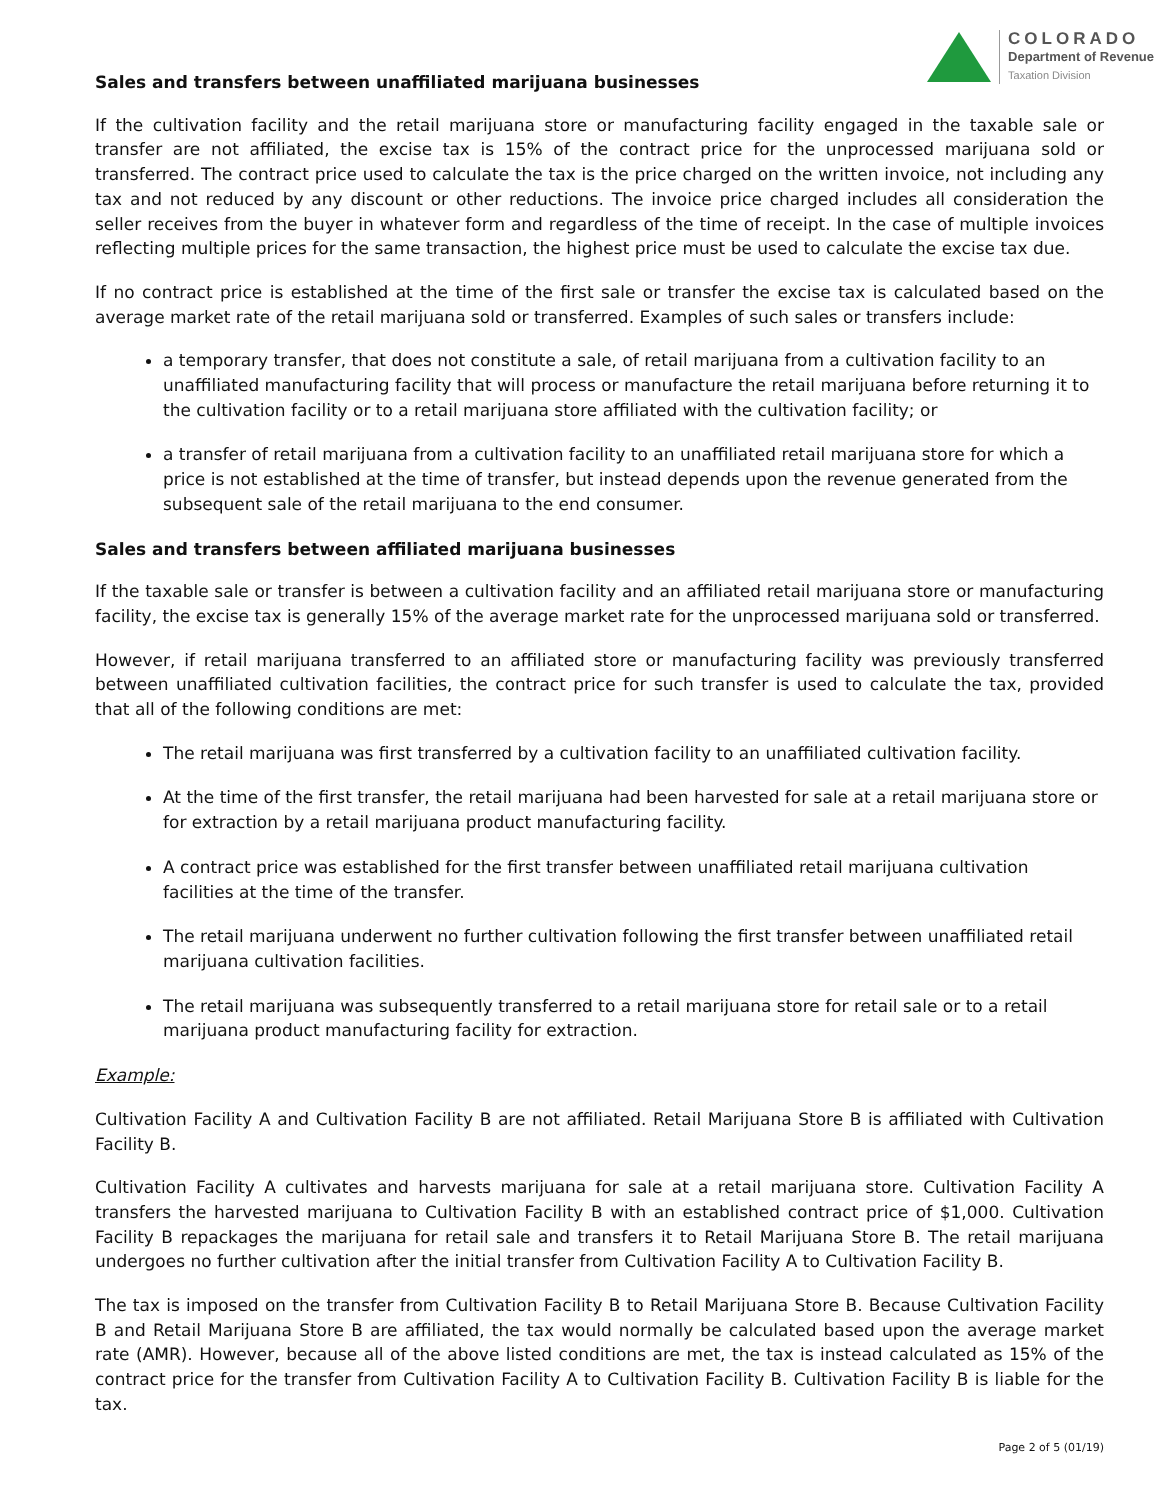COLORADO
Department of Revenue
Taxation Division
Sales and transfers between unaffiliated marijuana businesses
If the cultivation facility and the retail marijuana store or manufacturing facility engaged in the taxable sale or transfer are not affiliated, the excise tax is 15% of the contract price for the unprocessed marijuana sold or transferred. The contract price used to calculate the tax is the price charged on the written invoice, not including any tax and not reduced by any discount or other reductions. The invoice price charged includes all consideration the seller receives from the buyer in whatever form and regardless of the time of receipt. In the case of multiple invoices reflecting multiple prices for the same transaction, the highest price must be used to calculate the excise tax due.
If no contract price is established at the time of the first sale or transfer the excise tax is calculated based on the average market rate of the retail marijuana sold or transferred. Examples of such sales or transfers include:
a temporary transfer, that does not constitute a sale, of retail marijuana from a cultivation facility to an unaffiliated manufacturing facility that will process or manufacture the retail marijuana before returning it to the cultivation facility or to a retail marijuana store affiliated with the cultivation facility; or
a transfer of retail marijuana from a cultivation facility to an unaffiliated retail marijuana store for which a price is not established at the time of transfer, but instead depends upon the revenue generated from the subsequent sale of the retail marijuana to the end consumer.
Sales and transfers between affiliated marijuana businesses
If the taxable sale or transfer is between a cultivation facility and an affiliated retail marijuana store or manufacturing facility, the excise tax is generally 15% of the average market rate for the unprocessed marijuana sold or transferred.
However, if retail marijuana transferred to an affiliated store or manufacturing facility was previously transferred between unaffiliated cultivation facilities, the contract price for such transfer is used to calculate the tax, provided that all of the following conditions are met:
The retail marijuana was first transferred by a cultivation facility to an unaffiliated cultivation facility.
At the time of the first transfer, the retail marijuana had been harvested for sale at a retail marijuana store or for extraction by a retail marijuana product manufacturing facility.
A contract price was established for the first transfer between unaffiliated retail marijuana cultivation facilities at the time of the transfer.
The retail marijuana underwent no further cultivation following the first transfer between unaffiliated retail marijuana cultivation facilities.
The retail marijuana was subsequently transferred to a retail marijuana store for retail sale or to a retail marijuana product manufacturing facility for extraction.
Example:
Cultivation Facility A and Cultivation Facility B are not affiliated. Retail Marijuana Store B is affiliated with Cultivation Facility B.
Cultivation Facility A cultivates and harvests marijuana for sale at a retail marijuana store. Cultivation Facility A transfers the harvested marijuana to Cultivation Facility B with an established contract price of $1,000. Cultivation Facility B repackages the marijuana for retail sale and transfers it to Retail Marijuana Store B. The retail marijuana undergoes no further cultivation after the initial transfer from Cultivation Facility A to Cultivation Facility B.
The tax is imposed on the transfer from Cultivation Facility B to Retail Marijuana Store B. Because Cultivation Facility B and Retail Marijuana Store B are affiliated, the tax would normally be calculated based upon the average market rate (AMR). However, because all of the above listed conditions are met, the tax is instead calculated as 15% of the contract price for the transfer from Cultivation Facility A to Cultivation Facility B. Cultivation Facility B is liable for the tax.
Page 2 of 5 (01/19)